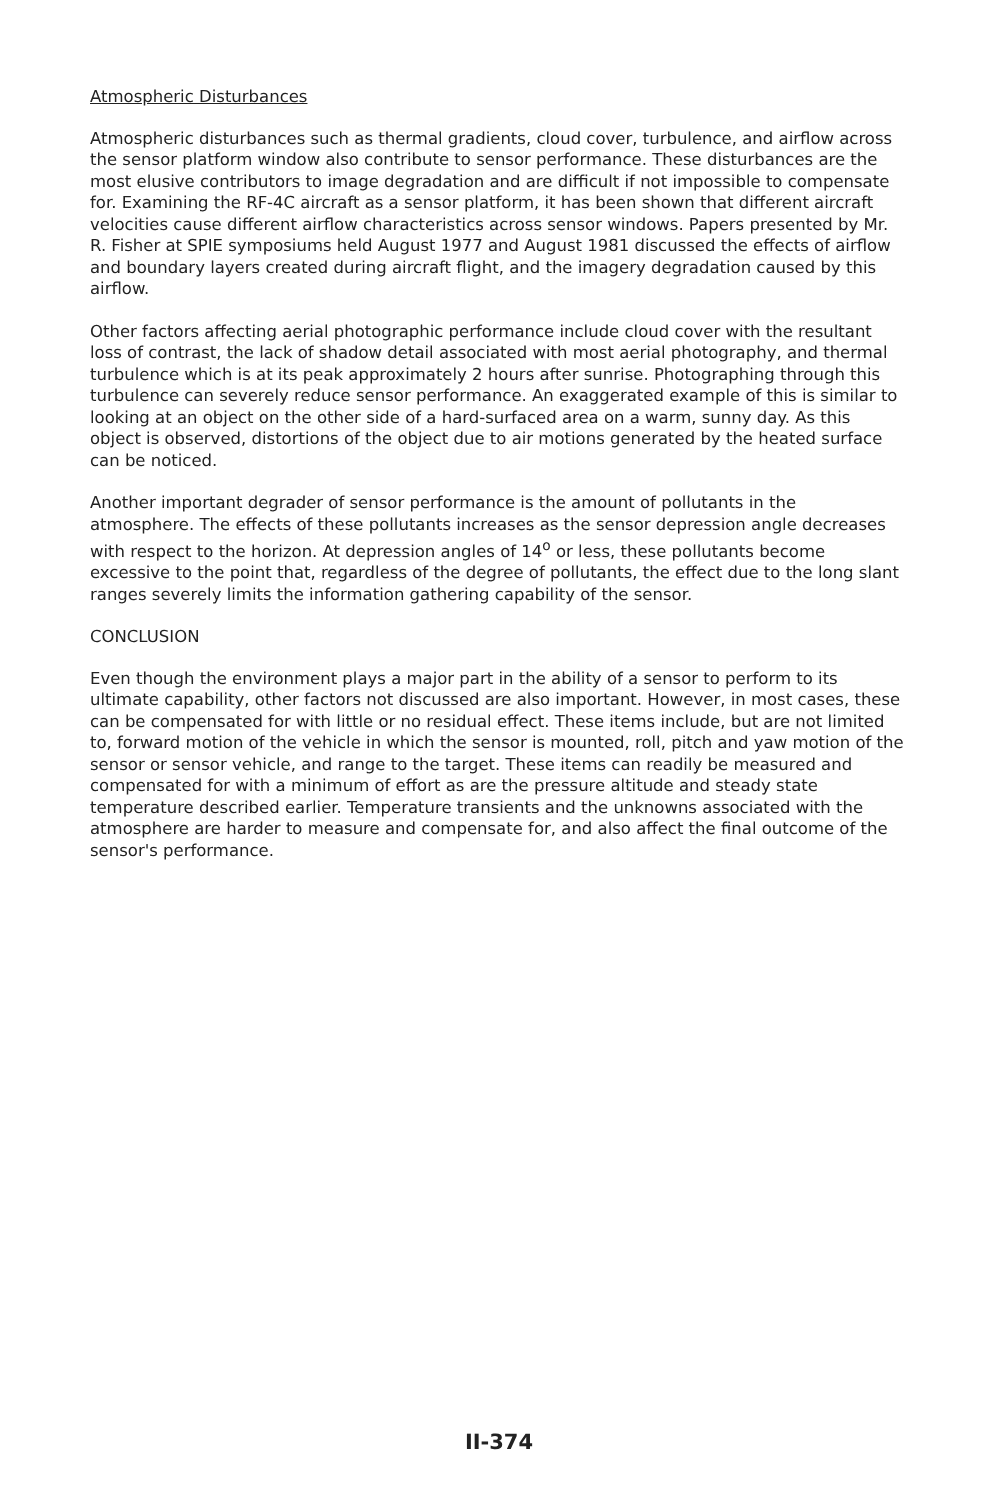Atmospheric Disturbances
Atmospheric disturbances such as thermal gradients, cloud cover, turbulence, and airflow across the sensor platform window also contribute to sensor performance. These disturbances are the most elusive contributors to image degradation and are difficult if not impossible to compensate for. Examining the RF-4C aircraft as a sensor platform, it has been shown that different aircraft velocities cause different airflow characteristics across sensor windows. Papers presented by Mr. R. Fisher at SPIE symposiums held August 1977 and August 1981 discussed the effects of airflow and boundary layers created during aircraft flight, and the imagery degradation caused by this airflow.
Other factors affecting aerial photographic performance include cloud cover with the resultant loss of contrast, the lack of shadow detail associated with most aerial photography, and thermal turbulence which is at its peak approximately 2 hours after sunrise. Photographing through this turbulence can severely reduce sensor performance. An exaggerated example of this is similar to looking at an object on the other side of a hard-surfaced area on a warm, sunny day. As this object is observed, distortions of the object due to air motions generated by the heated surface can be noticed.
Another important degrader of sensor performance is the amount of pollutants in the atmosphere. The effects of these pollutants increases as the sensor depression angle decreases with respect to the horizon. At depression angles of 14<sup>o</sup> or less, these pollutants become excessive to the point that, regardless of the degree of pollutants, the effect due to the long slant ranges severely limits the information gathering capability of the sensor.
CONCLUSION
Even though the environment plays a major part in the ability of a sensor to perform to its ultimate capability, other factors not discussed are also important. However, in most cases, these can be compensated for with little or no residual effect. These items include, but are not limited to, forward motion of the vehicle in which the sensor is mounted, roll, pitch and yaw motion of the sensor or sensor vehicle, and range to the target. These items can readily be measured and compensated for with a minimum of effort as are the pressure altitude and steady state temperature described earlier. Temperature transients and the unknowns associated with the atmosphere are harder to measure and compensate for, and also affect the final outcome of the sensor's performance.
II-374